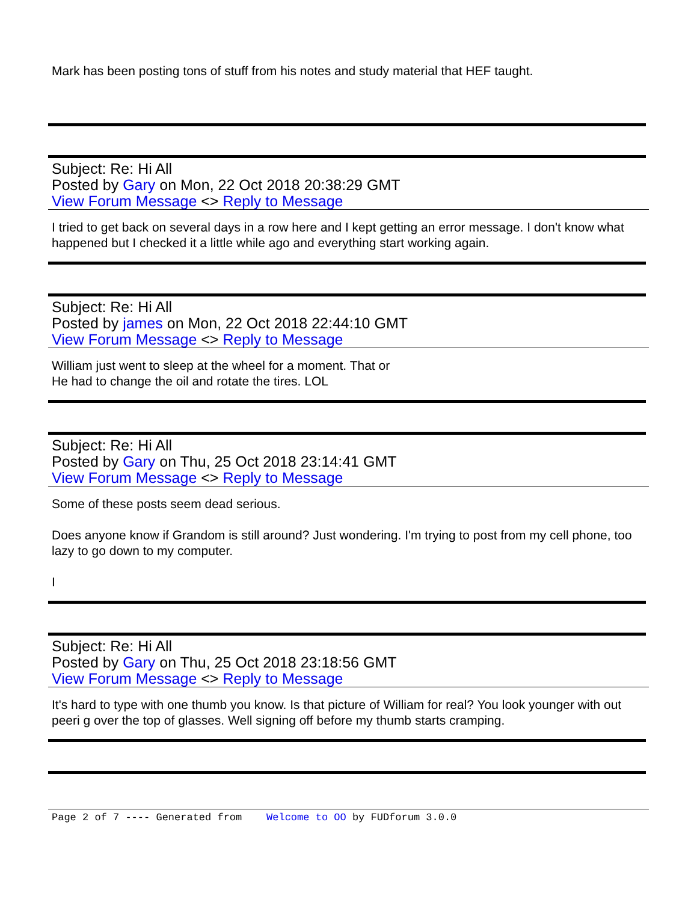Mark has been posting tons of stuff from his notes and study material that HEF taught.
Subject: Re: Hi All
Posted by Gary on Mon, 22 Oct 2018 20:38:29 GMT
View Forum Message <> Reply to Message
I tried to get back on several days in a row here and I kept getting an error message. I don't know what happened but I checked it a little while ago and everything start working again.
Subject: Re: Hi All
Posted by james on Mon, 22 Oct 2018 22:44:10 GMT
View Forum Message <> Reply to Message
William just went to sleep at the wheel for a moment. That or
He had to change the oil and rotate the tires. LOL
Subject: Re: Hi All
Posted by Gary on Thu, 25 Oct 2018 23:14:41 GMT
View Forum Message <> Reply to Message
Some of these posts seem dead serious.
Does anyone know if Grandom is still around? Just wondering. I'm trying to post from my cell phone, too lazy to go down to my computer.
I
Subject: Re: Hi All
Posted by Gary on Thu, 25 Oct 2018 23:18:56 GMT
View Forum Message <> Reply to Message
It's hard to type with one thumb you know. Is that picture of William for real? You look younger with out peeri g over the top of glasses. Well signing off before my thumb starts cramping.
Page 2 of 7 ---- Generated from Welcome to OO by FUDforum 3.0.0